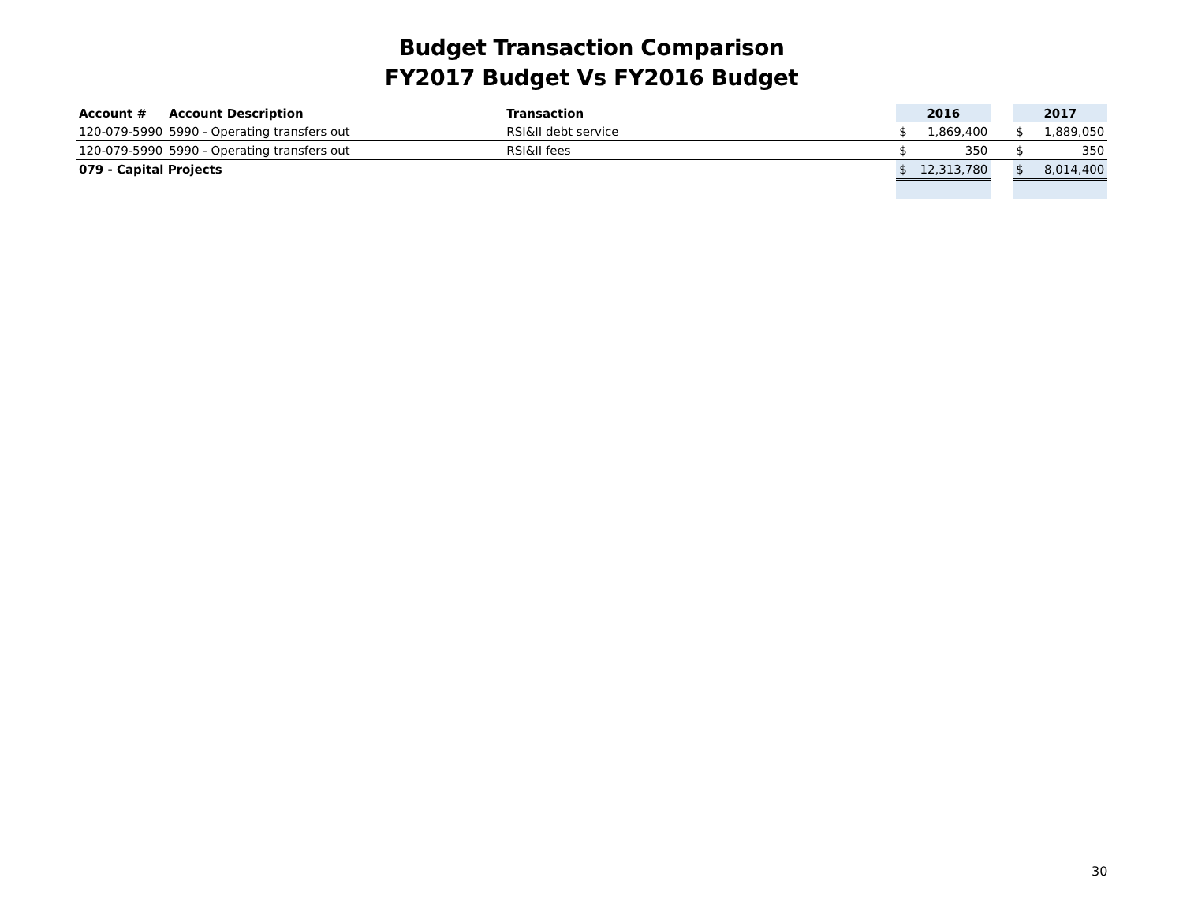Budget Transaction Comparison
FY2017 Budget Vs FY2016 Budget
| Account # | Account Description | Transaction | 2016 | | | 2017 | |
| --- | --- | --- | --- | --- | --- | --- | --- |
| 120-079-5990 | 5990 - Operating transfers out | RSI&II debt service | $ | 1,869,400 | | $ | 1,889,050 |
| 120-079-5990 | 5990 - Operating transfers out | RSI&II fees | $ | 350 | | $ | 350 |
| 079 - Capital Projects | | | $ | 12,313,780 | | $ | 8,014,400 |
30